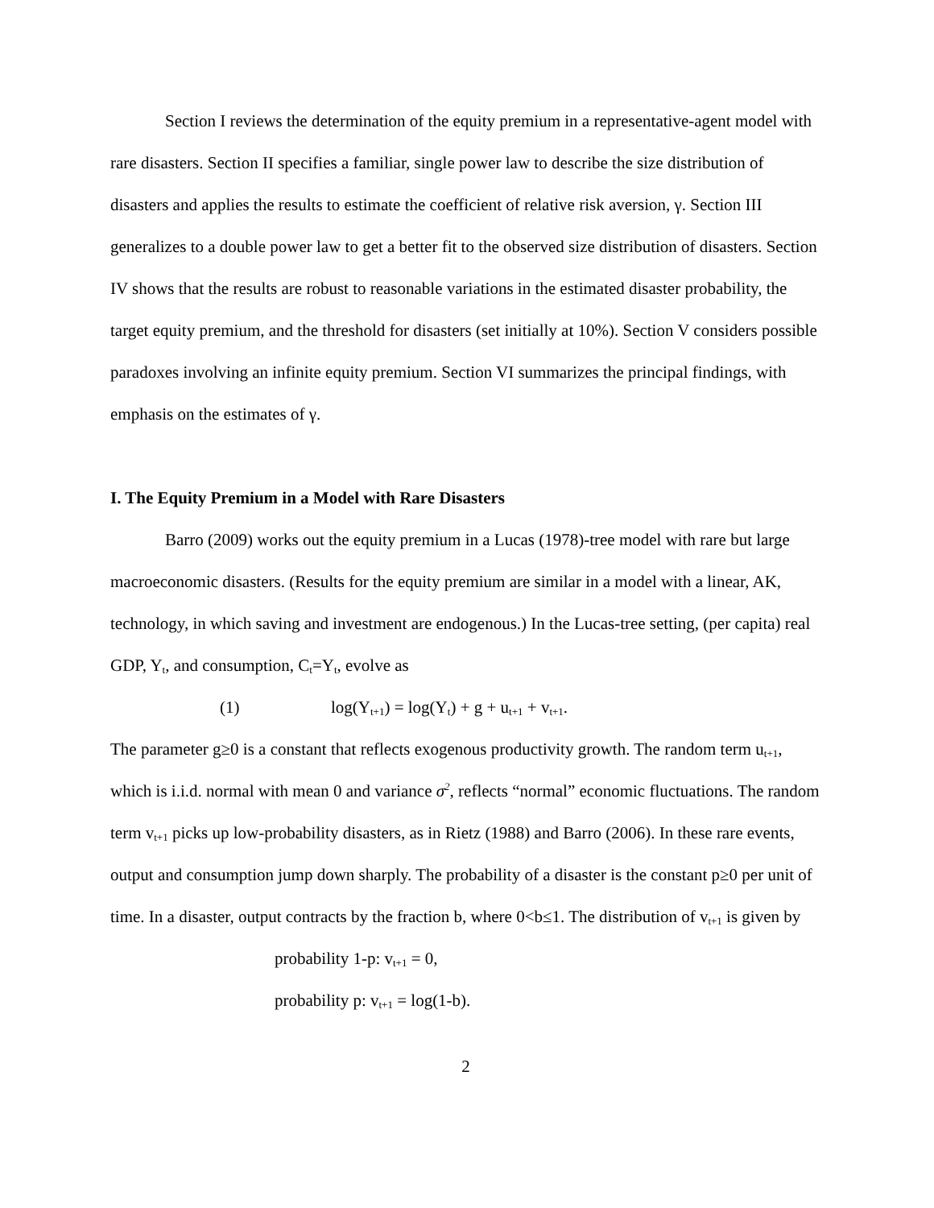Section I reviews the determination of the equity premium in a representative-agent model with rare disasters. Section II specifies a familiar, single power law to describe the size distribution of disasters and applies the results to estimate the coefficient of relative risk aversion, γ. Section III generalizes to a double power law to get a better fit to the observed size distribution of disasters. Section IV shows that the results are robust to reasonable variations in the estimated disaster probability, the target equity premium, and the threshold for disasters (set initially at 10%). Section V considers possible paradoxes involving an infinite equity premium. Section VI summarizes the principal findings, with emphasis on the estimates of γ.
I. The Equity Premium in a Model with Rare Disasters
Barro (2009) works out the equity premium in a Lucas (1978)-tree model with rare but large macroeconomic disasters. (Results for the equity premium are similar in a model with a linear, AK, technology, in which saving and investment are endogenous.) In the Lucas-tree setting, (per capita) real GDP, Y<sub>t</sub>, and consumption, C<sub>t</sub>=Y<sub>t</sub>, evolve as
(1) log(Y<sub>t+1</sub>) = log(Y<sub>t</sub>) + g + u<sub>t+1</sub> + v<sub>t+1</sub>.
The parameter g≥0 is a constant that reflects exogenous productivity growth. The random term u<sub>t+1</sub>, which is i.i.d. normal with mean 0 and variance σ<sup>2</sup>, reflects “normal” economic fluctuations. The random term v<sub>t+1</sub> picks up low-probability disasters, as in Rietz (1988) and Barro (2006). In these rare events, output and consumption jump down sharply. The probability of a disaster is the constant p≥0 per unit of time. In a disaster, output contracts by the fraction b, where 0<b≤1. The distribution of v<sub>t+1</sub> is given by
probability 1-p: v<sub>t+1</sub> = 0,
probability p: v<sub>t+1</sub> = log(1-b).
2